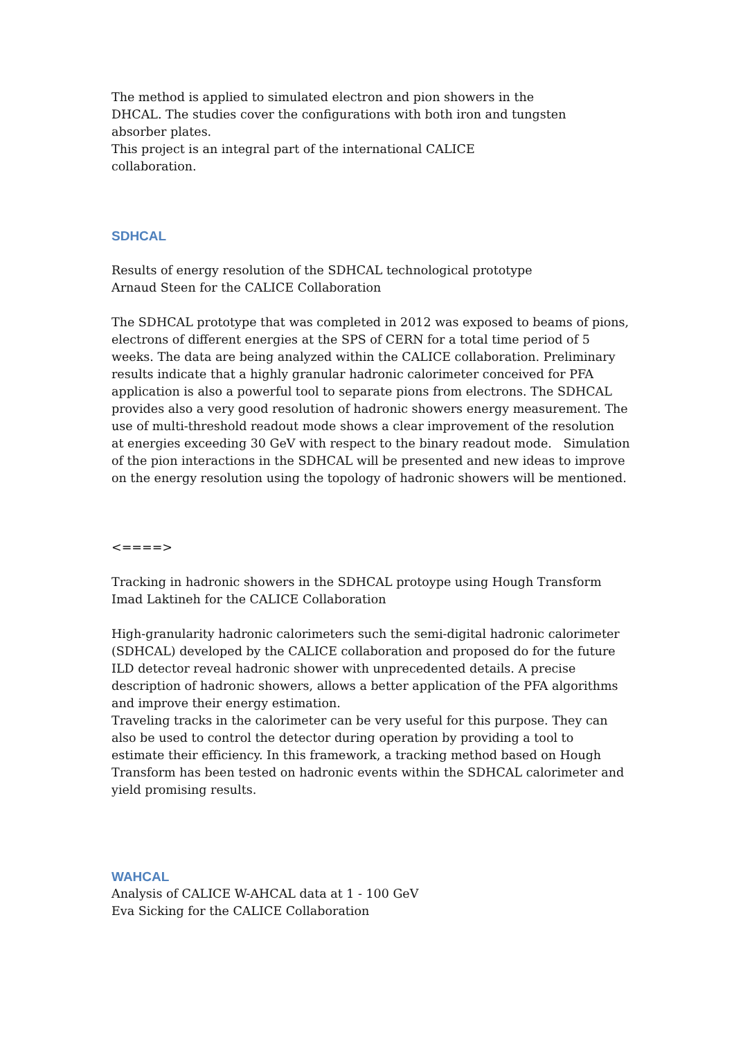The method is applied to simulated electron and pion showers in the
DHCAL. The studies cover the configurations with both iron and tungsten
absorber plates.
This project is an integral part of the international CALICE
collaboration.
SDHCAL
Results of energy resolution of the SDHCAL technological prototype
Arnaud Steen for the CALICE Collaboration
The SDHCAL prototype that was completed in 2012 was exposed to beams of pions, electrons of different energies at the SPS of CERN for a total time period of 5 weeks. The data are being analyzed within the CALICE collaboration. Preliminary results indicate that a highly granular hadronic calorimeter conceived for PFA application is also a powerful tool to separate pions from electrons. The SDHCAL provides also a very good resolution of hadronic showers energy measurement. The use of multi-threshold readout mode shows a clear improvement of the resolution at energies exceeding 30 GeV with respect to the binary readout mode. Simulation of the pion interactions in the SDHCAL will be presented and new ideas to improve on the energy resolution using the topology of hadronic showers will be mentioned.
<====>
Tracking in hadronic showers in the SDHCAL protoype using Hough Transform
Imad Laktineh for the CALICE Collaboration
High-granularity hadronic calorimeters such the semi-digital hadronic calorimeter (SDHCAL) developed by the CALICE collaboration and proposed do for the future ILD detector reveal hadronic shower with unprecedented details. A precise description of hadronic showers, allows a better application of the PFA algorithms and improve their energy estimation.
Traveling tracks in the calorimeter can be very useful for this purpose. They can also be used to control the detector during operation by providing a tool to estimate their efficiency. In this framework, a tracking method based on Hough Transform has been tested on hadronic events within the SDHCAL calorimeter and yield promising results.
WAHCAL
Analysis of CALICE W-AHCAL data at 1 - 100 GeV
Eva Sicking for the CALICE Collaboration